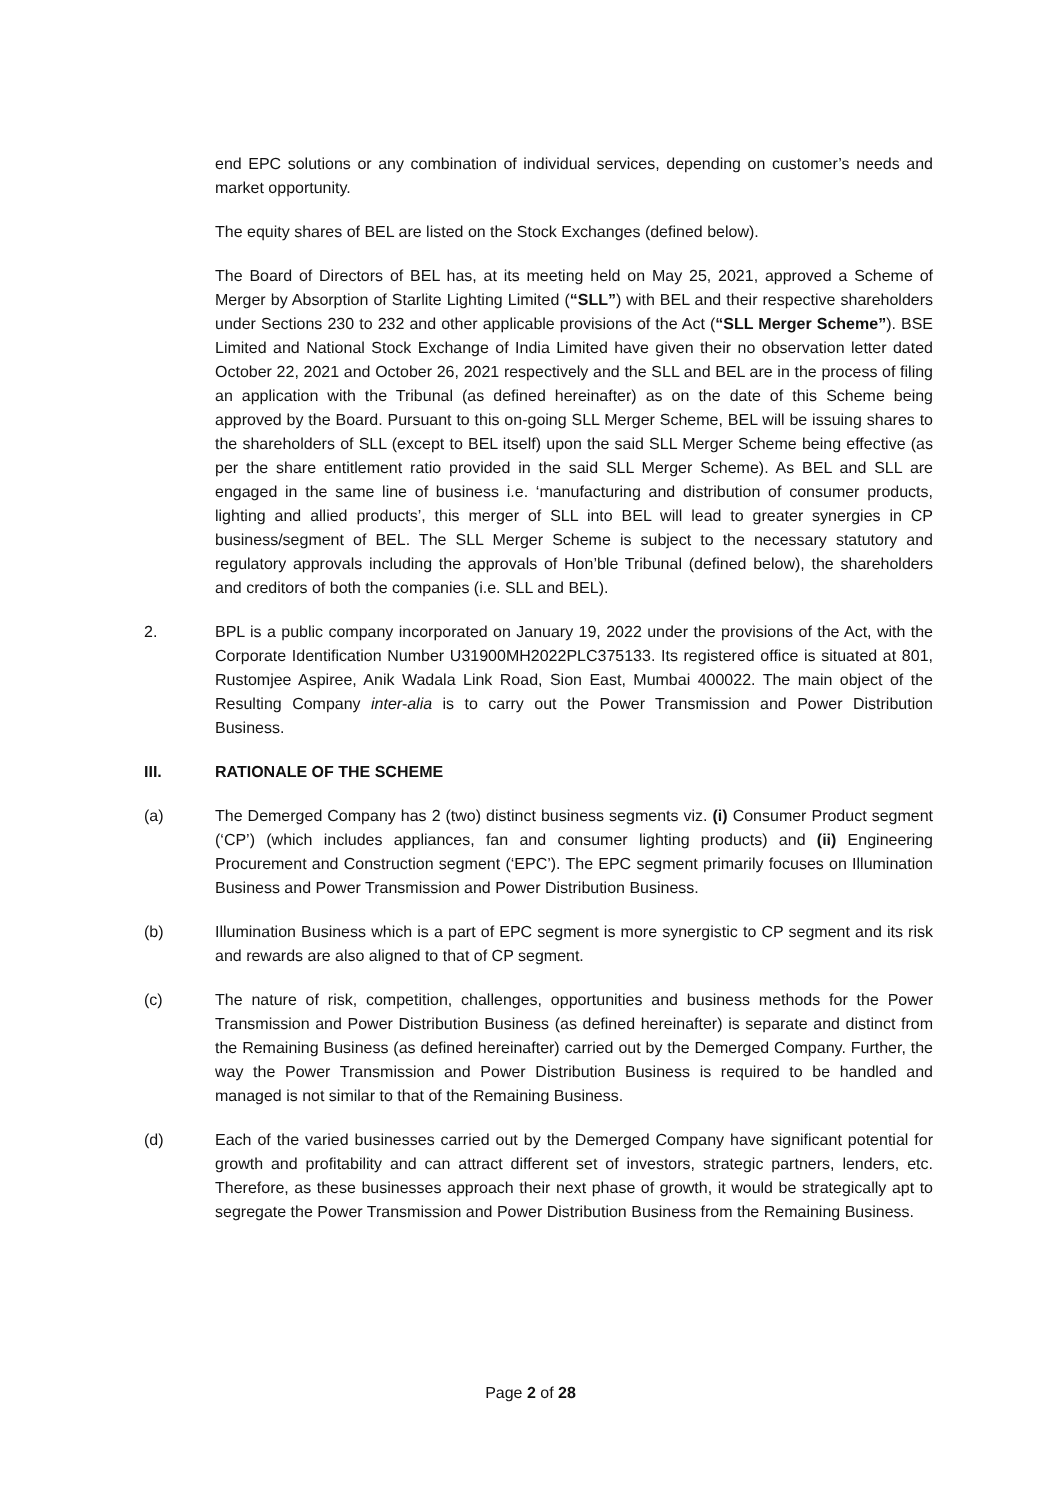end EPC solutions or any combination of individual services, depending on customer’s needs and market opportunity.
The equity shares of BEL are listed on the Stock Exchanges (defined below).
The Board of Directors of BEL has, at its meeting held on May 25, 2021, approved a Scheme of Merger by Absorption of Starlite Lighting Limited (“SLL”) with BEL and their respective shareholders under Sections 230 to 232 and other applicable provisions of the Act (“SLL Merger Scheme”). BSE Limited and National Stock Exchange of India Limited have given their no observation letter dated October 22, 2021 and October 26, 2021 respectively and the SLL and BEL are in the process of filing an application with the Tribunal (as defined hereinafter) as on the date of this Scheme being approved by the Board. Pursuant to this on-going SLL Merger Scheme, BEL will be issuing shares to the shareholders of SLL (except to BEL itself) upon the said SLL Merger Scheme being effective (as per the share entitlement ratio provided in the said SLL Merger Scheme). As BEL and SLL are engaged in the same line of business i.e. ‘manufacturing and distribution of consumer products, lighting and allied products’, this merger of SLL into BEL will lead to greater synergies in CP business/segment of BEL. The SLL Merger Scheme is subject to the necessary statutory and regulatory approvals including the approvals of Hon’ble Tribunal (defined below), the shareholders and creditors of both the companies (i.e. SLL and BEL).
2. BPL is a public company incorporated on January 19, 2022 under the provisions of the Act, with the Corporate Identification Number U31900MH2022PLC375133. Its registered office is situated at 801, Rustomjee Aspiree, Anik Wadala Link Road, Sion East, Mumbai 400022. The main object of the Resulting Company inter-alia is to carry out the Power Transmission and Power Distribution Business.
III. RATIONALE OF THE SCHEME
(a) The Demerged Company has 2 (two) distinct business segments viz. (i) Consumer Product segment (‘CP’) (which includes appliances, fan and consumer lighting products) and (ii) Engineering Procurement and Construction segment (‘EPC’). The EPC segment primarily focuses on Illumination Business and Power Transmission and Power Distribution Business.
(b) Illumination Business which is a part of EPC segment is more synergistic to CP segment and its risk and rewards are also aligned to that of CP segment.
(c) The nature of risk, competition, challenges, opportunities and business methods for the Power Transmission and Power Distribution Business (as defined hereinafter) is separate and distinct from the Remaining Business (as defined hereinafter) carried out by the Demerged Company. Further, the way the Power Transmission and Power Distribution Business is required to be handled and managed is not similar to that of the Remaining Business.
(d) Each of the varied businesses carried out by the Demerged Company have significant potential for growth and profitability and can attract different set of investors, strategic partners, lenders, etc. Therefore, as these businesses approach their next phase of growth, it would be strategically apt to segregate the Power Transmission and Power Distribution Business from the Remaining Business.
Page 2 of 28